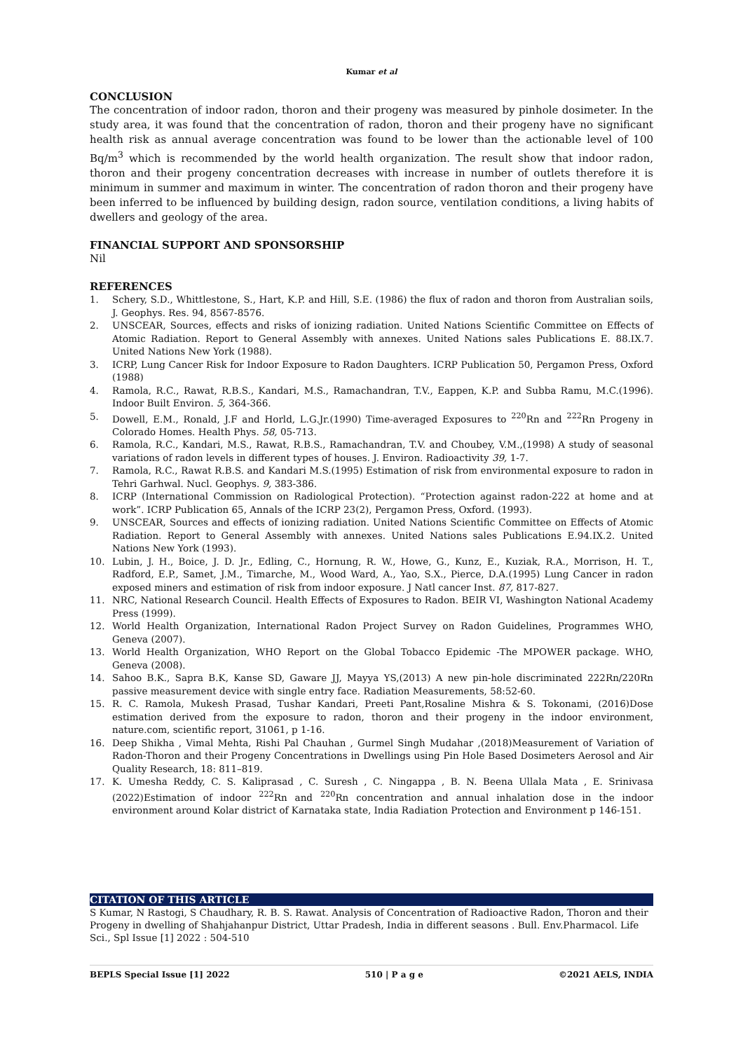Kumar et al
CONCLUSION
The concentration of indoor radon, thoron and their progeny was measured by pinhole dosimeter. In the study area, it was found that the concentration of radon, thoron and their progeny have no significant health risk as annual average concentration was found to be lower than the actionable level of 100 Bq/m<sup>3</sup> which is recommended by the world health organization. The result show that indoor radon, thoron and their progeny concentration decreases with increase in number of outlets therefore it is minimum in summer and maximum in winter. The concentration of radon thoron and their progeny have been inferred to be influenced by building design, radon source, ventilation conditions, a living habits of dwellers and geology of the area.
FINANCIAL SUPPORT AND SPONSORSHIP
Nil
REFERENCES
1. Schery, S.D., Whittlestone, S., Hart, K.P. and Hill, S.E. (1986) the flux of radon and thoron from Australian soils, J. Geophys. Res. 94, 8567-8576.
2. UNSCEAR, Sources, effects and risks of ionizing radiation. United Nations Scientific Committee on Effects of Atomic Radiation. Report to General Assembly with annexes. United Nations sales Publications E. 88.IX.7. United Nations New York (1988).
3. ICRP, Lung Cancer Risk for Indoor Exposure to Radon Daughters. ICRP Publication 50, Pergamon Press, Oxford (1988)
4. Ramola, R.C., Rawat, R.B.S., Kandari, M.S., Ramachandran, T.V., Eappen, K.P. and Subba Ramu, M.C.(1996). Indoor Built Environ. 5, 364-366.
5. Dowell, E.M., Ronald, J.F and Horld, L.G.Jr.(1990) Time-averaged Exposures to <sup>220</sup>Rn and <sup>222</sup>Rn Progeny in Colorado Homes. Health Phys. 58, 05-713.
6. Ramola, R.C., Kandari, M.S., Rawat, R.B.S., Ramachandran, T.V. and Choubey, V.M.,(1998) A study of seasonal variations of radon levels in different types of houses. J. Environ. Radioactivity 39, 1-7.
7. Ramola, R.C., Rawat R.B.S. and Kandari M.S.(1995) Estimation of risk from environmental exposure to radon in Tehri Garhwal. Nucl. Geophys. 9, 383-386.
8. ICRP (International Commission on Radiological Protection). “Protection against radon-222 at home and at work”. ICRP Publication 65, Annals of the ICRP 23(2), Pergamon Press, Oxford. (1993).
9. UNSCEAR, Sources and effects of ionizing radiation. United Nations Scientific Committee on Effects of Atomic Radiation. Report to General Assembly with annexes. United Nations sales Publications E.94.IX.2. United Nations New York (1993).
10. Lubin, J. H., Boice, J. D. Jr., Edling, C., Hornung, R. W., Howe, G., Kunz, E., Kuziak, R.A., Morrison, H. T., Radford, E.P., Samet, J.M., Timarche, M., Wood Ward, A., Yao, S.X., Pierce, D.A.(1995) Lung Cancer in radon exposed miners and estimation of risk from indoor exposure. J Natl cancer Inst. 87, 817-827.
11. NRC, National Research Council. Health Effects of Exposures to Radon. BEIR VI, Washington National Academy Press (1999).
12. World Health Organization, International Radon Project Survey on Radon Guidelines, Programmes WHO, Geneva (2007).
13. World Health Organization, WHO Report on the Global Tobacco Epidemic -The MPOWER package. WHO, Geneva (2008).
14. Sahoo B.K., Sapra B.K, Kanse SD, Gaware JJ, Mayya YS,(2013) A new pin-hole discriminated 222Rn/220Rn passive measurement device with single entry face. Radiation Measurements, 58:52-60.
15. R. C. Ramola, Mukesh Prasad, Tushar Kandari, Preeti Pant,Rosaline Mishra & S. Tokonami, (2016)Dose estimation derived from the exposure to radon, thoron and their progeny in the indoor environment, nature.com, scientific report, 31061, p 1-16.
16. Deep Shikha , Vimal Mehta, Rishi Pal Chauhan , Gurmel Singh Mudahar ,(2018)Measurement of Variation of Radon-Thoron and their Progeny Concentrations in Dwellings using Pin Hole Based Dosimeters Aerosol and Air Quality Research, 18: 811–819.
17. K. Umesha Reddy, C. S. Kaliprasad , C. Suresh , C. Ningappa , B. N. Beena Ullala Mata , E. Srinivasa (2022)Estimation of indoor <sup>222</sup>Rn and <sup>220</sup>Rn concentration and annual inhalation dose in the indoor environment around Kolar district of Karnataka state, India Radiation Protection and Environment p 146-151.
CITATION OF THIS ARTICLE
S Kumar, N Rastogi, S Chaudhary, R. B. S. Rawat. Analysis of Concentration of Radioactive Radon, Thoron and their Progeny in dwelling of Shahjahanpur District, Uttar Pradesh, India in different seasons . Bull. Env.Pharmacol. Life Sci., Spl Issue [1] 2022 : 504-510
BEPLS Special Issue [1] 2022 510 | P a g e ©2021 AELS, INDIA